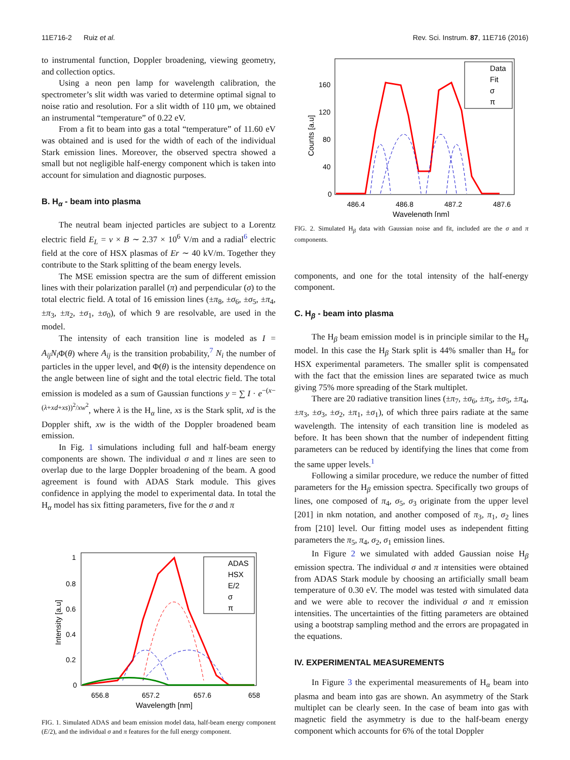11E716-2 Ruiz et al. Rev. Sci. Instrum. 87, 11E716 (2016)
to instrumental function, Doppler broadening, viewing geometry, and collection optics.
Using a neon pen lamp for wavelength calibration, the spectrometer’s slit width was varied to determine optimal signal to noise ratio and resolution. For a slit width of 110 μm, we obtained an instrumental “temperature” of 0.22 eV.
From a fit to beam into gas a total “temperature” of 11.60 eV was obtained and is used for the width of each of the individual Stark emission lines. Moreover, the observed spectra showed a small but not negligible half-energy component which is taken into account for simulation and diagnostic purposes.
B. H<sub>α</sub> - beam into plasma
The neutral beam injected particles are subject to a Lorentz electric field E<sub>L</sub> = v × B ∼ 2.37 × 10<sup>6</sup> V/m and a radial<sup>6</sup> electric field at the core of HSX plasmas of Er ∼ 40 kV/m. Together they contribute to the Stark splitting of the beam energy levels.
The MSE emission spectra are the sum of different emission lines with their polarization parallel (π) and perpendicular (σ) to the total electric field. A total of 16 emission lines (±π<sub>8</sub>, ±σ<sub>6</sub>, ±σ<sub>5</sub>, ±π<sub>4</sub>, ±π<sub>3</sub>, ±π<sub>2</sub>, ±σ<sub>1</sub>, ±σ<sub>0</sub>), of which 9 are resolvable, are used in the model.
The intensity of each transition line is modeled as I = A<sub>ij</sub>N<sub>i</sub> Φ(θ) where A<sub>ij</sub> is the transition probability,<sup>7</sup> N<sub>i</sub> the number of particles in the upper level, and Φ(θ) is the intensity dependence on the angle between line of sight and the total electric field. The total emission is modeled as a sum of Gaussian functions y = ∑ I · e<sup>−(x−(λ+xd+xs))<sup>2</sup>/xw<sup>2</sup></sup>, where λ is the H<sub>α</sub> line, xs is the Stark split, xd is the Doppler shift, xw is the width of the Doppler broadened beam emission.
In Fig. 1 simulations including full and half-beam energy components are shown. The individual σ and π lines are seen to overlap due to the large Doppler broadening of the beam. A good agreement is found with ADAS Stark module. This gives confidence in applying the model to experimental data. In total the H<sub>α</sub> model has six fitting parameters, five for the σ and π
1
0.8
0.6
0.4
0.2
0
656.8
657.2
657.6
658
Wavelength [nm]
Intensity [a.u]
ADAS
HSX
E/2
σ
π
FIG. 1. Simulated ADAS and beam emission model data, half-beam energy component (E/2), and the individual σ and π features for the full energy component.
160
120
80
40
0
486.4
486.8
487.2
487.6
Wavelength [nm]
Counts [a.u]
Data
Fit
σ
π
FIG. 2. Simulated H<sub>β</sub> data with Gaussian noise and fit, included are the σ and π components.
components, and one for the total intensity of the half-energy component.
C. H<sub>β</sub> - beam into plasma
The H<sub>β</sub> beam emission model is in principle similar to the H<sub>α</sub> model. In this case the H<sub>β</sub> Stark split is 44% smaller than H<sub>α</sub> for HSX experimental parameters. The smaller split is compensated with the fact that the emission lines are separated twice as much giving 75% more spreading of the Stark multiplet.
There are 20 radiative transition lines (±π<sub>7</sub>, ±σ<sub>6</sub>, ±π<sub>5</sub>, ±σ<sub>5</sub>, ±π<sub>4</sub>, ±π<sub>3</sub>, ±σ<sub>3</sub>, ±σ<sub>2</sub>, ±π<sub>1</sub>, ±σ<sub>1</sub>), of which three pairs radiate at the same wavelength. The intensity of each transition line is modeled as before. It has been shown that the number of independent fitting parameters can be reduced by identifying the lines that come from the same upper levels.<sup>1</sup>
Following a similar procedure, we reduce the number of fitted parameters for the H<sub>β</sub> emission spectra. Specifically two groups of lines, one composed of π<sub>4</sub>, σ<sub>5</sub>, σ<sub>3</sub> originate from the upper level [201] in nkm notation, and another composed of π<sub>3</sub>, π<sub>1</sub>, σ<sub>2</sub> lines from [210] level. Our fitting model uses as independent fitting parameters the π<sub>5</sub>, π<sub>4</sub>, σ<sub>2</sub>, σ<sub>1</sub> emission lines.
In Figure 2 we simulated with added Gaussian noise H<sub>β</sub> emission spectra. The individual σ and π intensities were obtained from ADAS Stark module by choosing an artificially small beam temperature of 0.30 eV. The model was tested with simulated data and we were able to recover the individual σ and π emission intensities. The uncertainties of the fitting parameters are obtained using a bootstrap sampling method and the errors are propagated in the equations.
IV. EXPERIMENTAL MEASUREMENTS
In Figure 3 the experimental measurements of H<sub>α</sub> beam into plasma and beam into gas are shown. An asymmetry of the Stark multiplet can be clearly seen. In the case of beam into gas with magnetic field the asymmetry is due to the half-beam energy component which accounts for 6% of the total Doppler